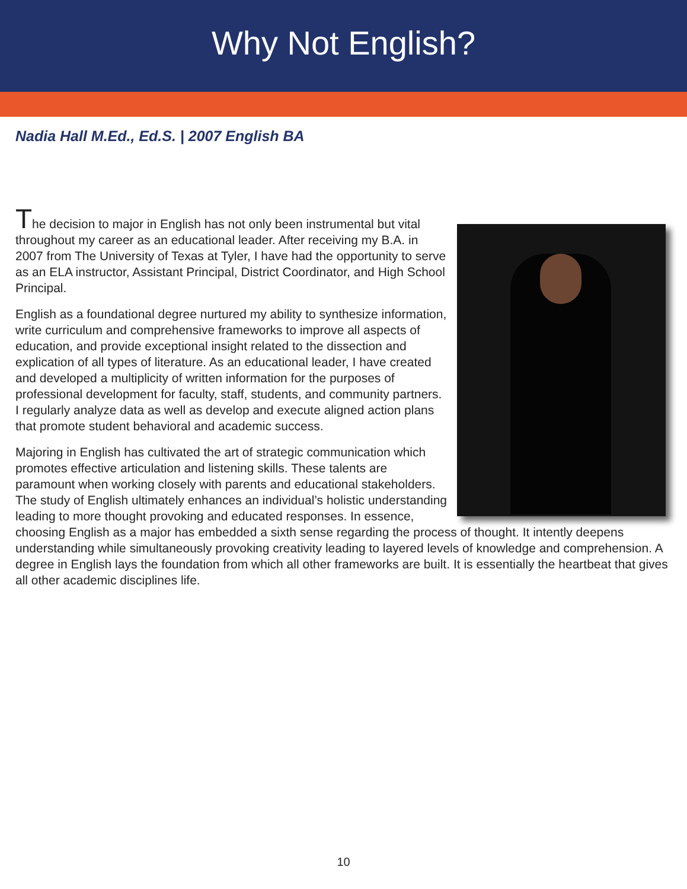Why Not English?
Nadia Hall M.Ed., Ed.S. | 2007 English BA
The decision to major in English has not only been instrumental but vital throughout my career as an educational leader. After receiving my B.A. in 2007 from The University of Texas at Tyler, I have had the opportunity to serve as an ELA instructor, Assistant Principal, District Coordinator, and High School Principal.
English as a foundational degree nurtured my ability to synthesize information, write curriculum and comprehensive frameworks to improve all aspects of education, and provide exceptional insight related to the dissection and explication of all types of literature. As an educational leader, I have created and developed a multiplicity of written information for the purposes of professional development for faculty, staff, students, and community partners. I regularly analyze data as well as develop and execute aligned action plans that promote student behavioral and academic success.
Majoring in English has cultivated the art of strategic communication which promotes effective articulation and listening skills. These talents are paramount when working closely with parents and educational stakeholders. The study of English ultimately enhances an individual’s holistic understanding leading to more thought provoking and educated responses. In essence, choosing English as a major has embedded a sixth sense regarding the process of thought. It intently deepens understanding while simultaneously provoking creativity leading to layered levels of knowledge and comprehension. A degree in English lays the foundation from which all other frameworks are built. It is essentially the heartbeat that gives all other academic disciplines life.
10